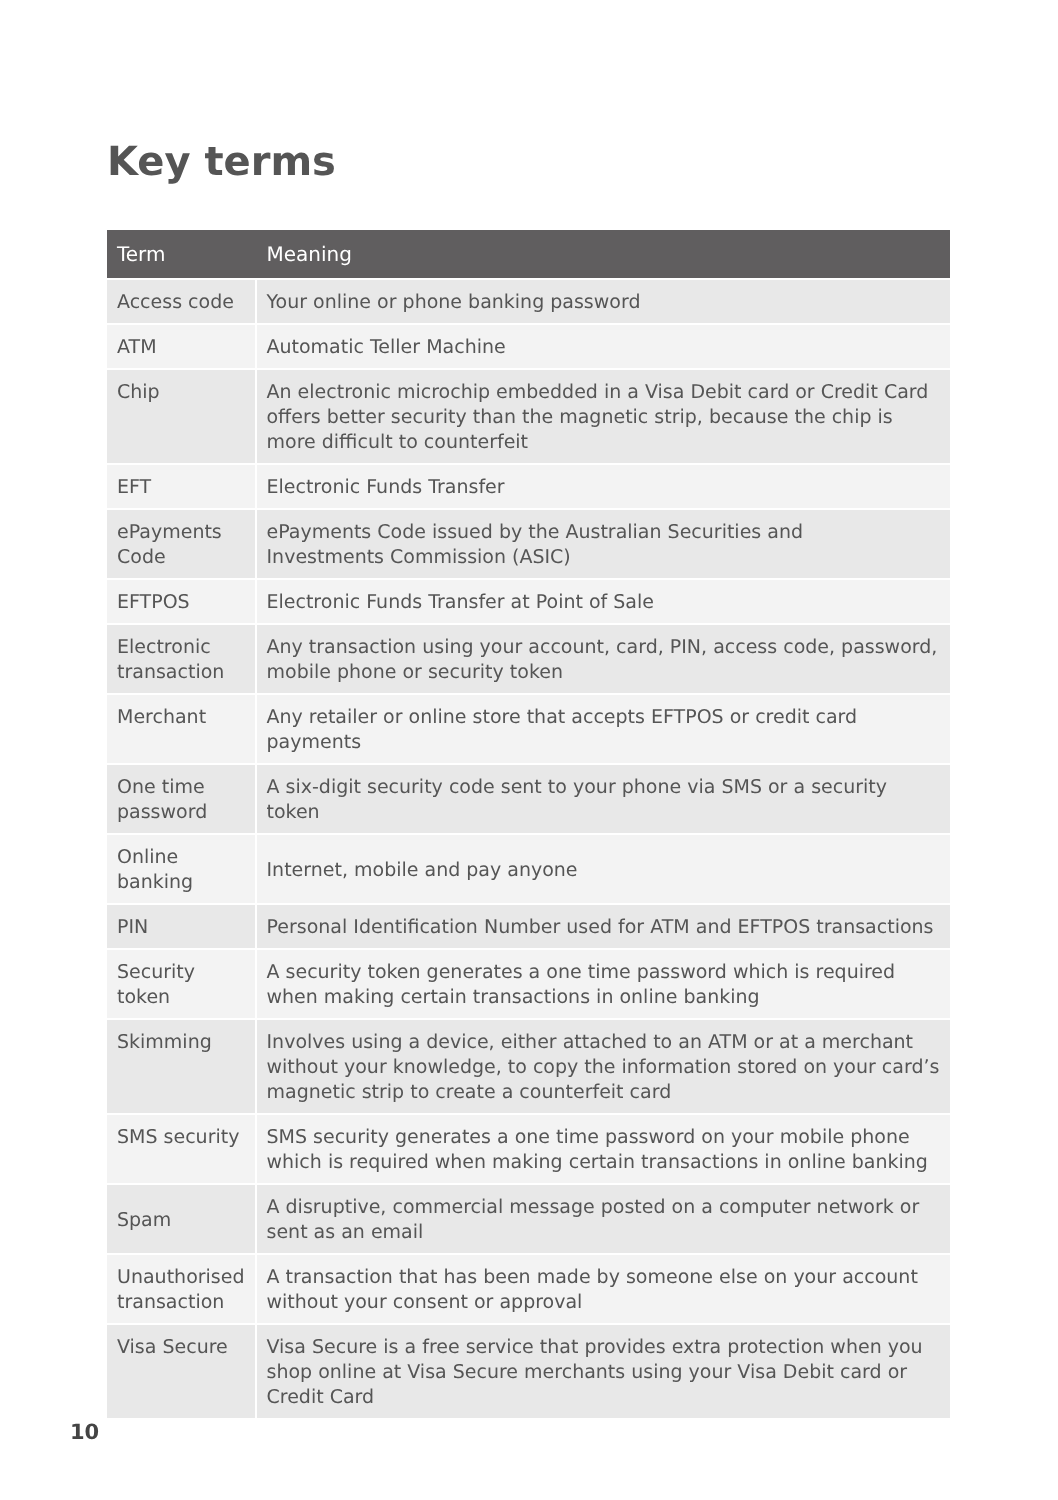Key terms
| Term | Meaning |
| --- | --- |
| Access code | Your online or phone banking password |
| ATM | Automatic Teller Machine |
| Chip | An electronic microchip embedded in a Visa Debit card or Credit Card offers better security than the magnetic strip, because the chip is more difficult to counterfeit |
| EFT | Electronic Funds Transfer |
| ePayments Code | ePayments Code issued by the Australian Securities and Investments Commission (ASIC) |
| EFTPOS | Electronic Funds Transfer at Point of Sale |
| Electronic transaction | Any transaction using your account, card, PIN, access code, password, mobile phone or security token |
| Merchant | Any retailer or online store that accepts EFTPOS or credit card payments |
| One time password | A six-digit security code sent to your phone via SMS or a security token |
| Online banking | Internet, mobile and pay anyone |
| PIN | Personal Identification Number used for ATM and EFTPOS transactions |
| Security token | A security token generates a one time password which is required when making certain transactions in online banking |
| Skimming | Involves using a device, either attached to an ATM or at a merchant without your knowledge, to copy the information stored on your card’s magnetic strip to create a counterfeit card |
| SMS security | SMS security generates a one time password on your mobile phone which is required when making certain transactions in online banking |
| Spam | A disruptive, commercial message posted on a computer network or sent as an email |
| Unauthorised transaction | A transaction that has been made by someone else on your account without your consent or approval |
| Visa Secure | Visa Secure is a free service that provides extra protection when you shop online at Visa Secure merchants using your Visa Debit card or Credit Card |
10